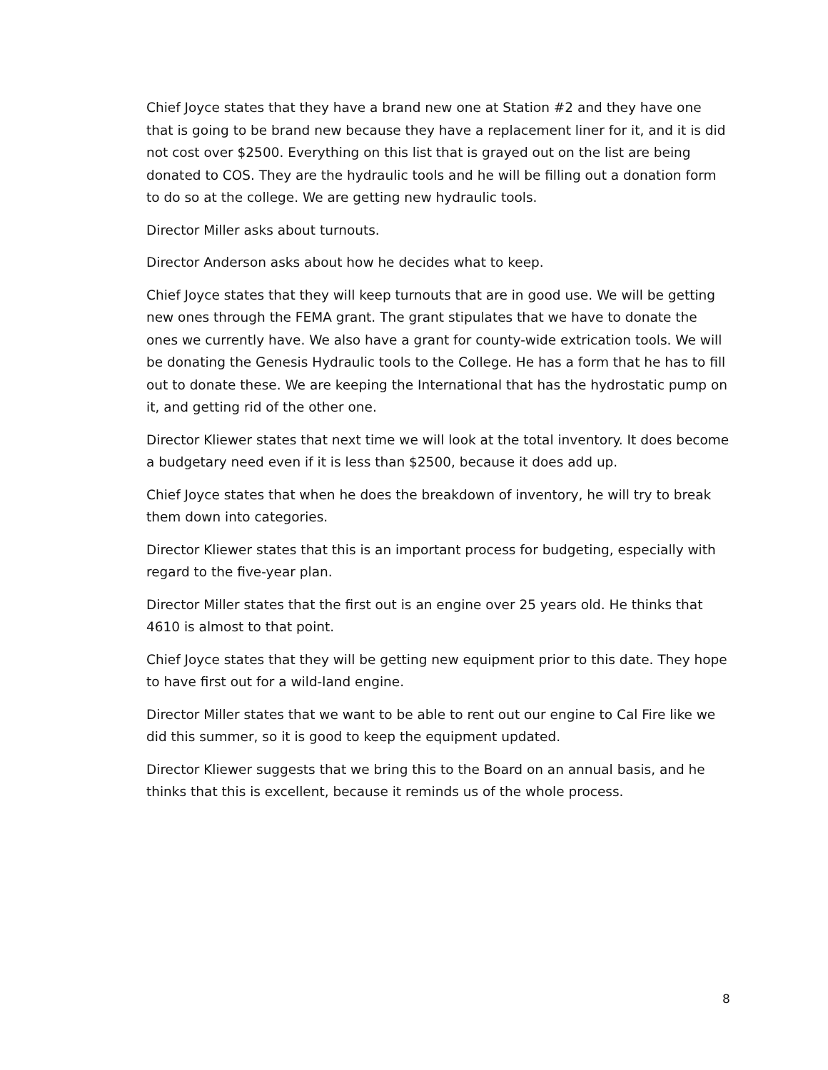Chief Joyce states that they have a brand new one at Station #2 and they have one that is going to be brand new because they have a replacement liner for it, and it is did not cost over $2500. Everything on this list that is grayed out on the list are being donated to COS. They are the hydraulic tools and he will be filling out a donation form to do so at the college. We are getting new hydraulic tools.
Director Miller asks about turnouts.
Director Anderson asks about how he decides what to keep.
Chief Joyce states that they will keep turnouts that are in good use. We will be getting new ones through the FEMA grant. The grant stipulates that we have to donate the ones we currently have. We also have a grant for county-wide extrication tools. We will be donating the Genesis Hydraulic tools to the College. He has a form that he has to fill out to donate these. We are keeping the International that has the hydrostatic pump on it, and getting rid of the other one.
Director Kliewer states that next time we will look at the total inventory. It does become a budgetary need even if it is less than $2500, because it does add up.
Chief Joyce states that when he does the breakdown of inventory, he will try to break them down into categories.
Director Kliewer states that this is an important process for budgeting, especially with regard to the five-year plan.
Director Miller states that the first out is an engine over 25 years old. He thinks that 4610 is almost to that point.
Chief Joyce states that they will be getting new equipment prior to this date. They hope to have first out for a wild-land engine.
Director Miller states that we want to be able to rent out our engine to Cal Fire like we did this summer, so it is good to keep the equipment updated.
Director Kliewer suggests that we bring this to the Board on an annual basis, and he thinks that this is excellent, because it reminds us of the whole process.
8